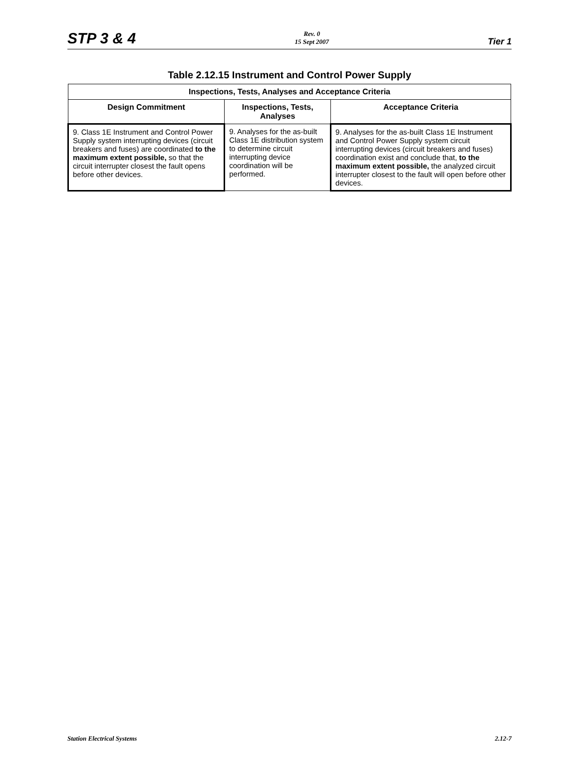STP 3 & 4 Rev. 0
15 Sept 2007 Tier 1
Table 2.12.15 Instrument and Control Power Supply
| Inspections, Tests, Analyses and Acceptance Criteria | | |
| --- | --- | --- |
| Design Commitment | Inspections, Tests, Analyses | Acceptance Criteria |
| 9. Class 1E Instrument and Control Power Supply system interrupting devices (circuit breakers and fuses) are coordinated to the maximum extent possible, so that the circuit interrupter closest the fault opens before other devices. | 9. Analyses for the as-built Class 1E distribution system to determine circuit interrupting device coordination will be performed. | 9. Analyses for the as-built Class 1E Instrument and Control Power Supply system circuit interrupting devices (circuit breakers and fuses) coordination exist and conclude that, to the maximum extent possible, the analyzed circuit interrupter closest to the fault will open before other devices. |
Station Electrical Systems 2.12-7